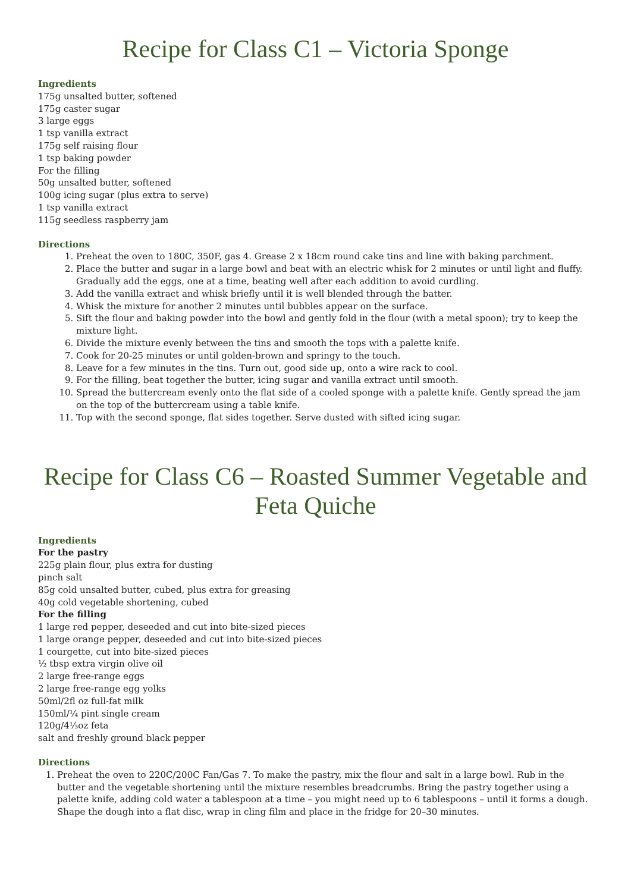Recipe for Class C1 – Victoria Sponge
Ingredients
175g unsalted butter, softened
175g caster sugar
3 large eggs
1 tsp vanilla extract
175g self raising flour
1 tsp baking powder
For the filling
50g unsalted butter, softened
100g icing sugar (plus extra to serve)
1 tsp vanilla extract
115g seedless raspberry jam
Directions
1. Preheat the oven to 180C, 350F, gas 4. Grease 2 x 18cm round cake tins and line with baking parchment.
2. Place the butter and sugar in a large bowl and beat with an electric whisk for 2 minutes or until light and fluffy. Gradually add the eggs, one at a time, beating well after each addition to avoid curdling.
3. Add the vanilla extract and whisk briefly until it is well blended through the batter.
4. Whisk the mixture for another 2 minutes until bubbles appear on the surface.
5. Sift the flour and baking powder into the bowl and gently fold in the flour (with a metal spoon); try to keep the mixture light.
6. Divide the mixture evenly between the tins and smooth the tops with a palette knife.
7. Cook for 20-25 minutes or until golden-brown and springy to the touch.
8. Leave for a few minutes in the tins. Turn out, good side up, onto a wire rack to cool.
9. For the filling, beat together the butter, icing sugar and vanilla extract until smooth.
10. Spread the buttercream evenly onto the flat side of a cooled sponge with a palette knife. Gently spread the jam on the top of the buttercream using a table knife.
11. Top with the second sponge, flat sides together. Serve dusted with sifted icing sugar.
Recipe for Class C6 – Roasted Summer Vegetable and Feta Quiche
Ingredients
For the pastry
225g plain flour, plus extra for dusting
pinch salt
85g cold unsalted butter, cubed, plus extra for greasing
40g cold vegetable shortening, cubed
For the filling
1 large red pepper, deseeded and cut into bite-sized pieces
1 large orange pepper, deseeded and cut into bite-sized pieces
1 courgette, cut into bite-sized pieces
½ tbsp extra virgin olive oil
2 large free-range eggs
2 large free-range egg yolks
50ml/2fl oz full-fat milk
150ml/¼ pint single cream
120g/4⅓oz feta
salt and freshly ground black pepper
Directions
1. Preheat the oven to 220C/200C Fan/Gas 7. To make the pastry, mix the flour and salt in a large bowl. Rub in the butter and the vegetable shortening until the mixture resembles breadcrumbs. Bring the pastry together using a palette knife, adding cold water a tablespoon at a time – you might need up to 6 tablespoons – until it forms a dough. Shape the dough into a flat disc, wrap in cling film and place in the fridge for 20–30 minutes.